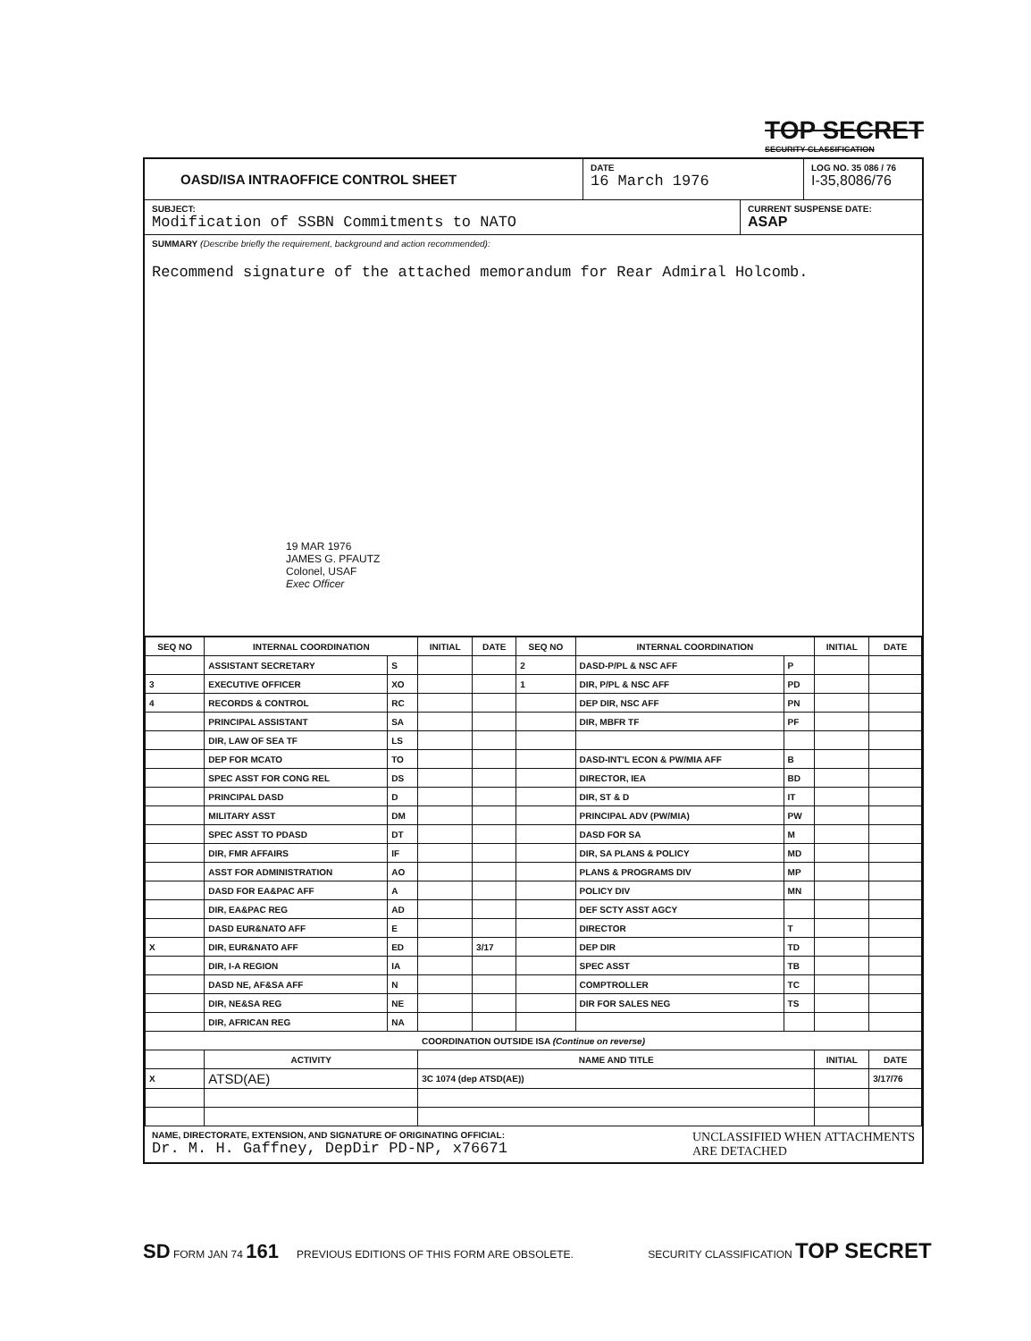TOP SECRET
SECURITY CLASSIFICATION
OASD/ISA INTRAOFFICE CONTROL SHEET
DATE
16 March 1976
LOG NO. 35 086 / 76
I-35,8086/76
SUBJECT:
Modification of SSBN Commitments to NATO
CURRENT SUSPENSE DATE:
ASAP
SUMMARY (Describe briefly the requirement, background and action recommended):
Recommend signature of the attached memorandum for Rear Admiral Holcomb.
19 MAR 1976
JAMES G. PFAUTZ
Colonel, USAF
Exec Officer
| SEQ NO | INTERNAL COORDINATION | | INITIAL | DATE | SEQ NO | INTERNAL COORDINATION | | INITIAL | DATE |
| --- | --- | --- | --- | --- | --- | --- | --- | --- | --- |
| | ASSISTANT SECRETARY | S | | | 2 | DASD-P/PL & NSC AFF | P | | |
| 3 | EXECUTIVE OFFICER | XO | | | 1 | DIR, P/PL & NSC AFF | PD | | |
| 4 | RECORDS & CONTROL | RC | | | | DEP DIR, NSC AFF | PN | | |
| | PRINCIPAL ASSISTANT | SA | | | | DIR, MBFR TF | PF | | |
| | DIR, LAW OF SEA TF | LS | | | | | | | |
| | DEP FOR MCATO | TO | | | | DASD-INT'L ECON & PW/MIA AFF | B | | |
| | SPEC ASST FOR CONG REL | DS | | | | DIRECTOR, IEA | BD | | |
| | PRINCIPAL DASD | D | | | | DIR, ST & D | IT | | |
| | MILITARY ASST | DM | | | | PRINCIPAL ADV (PW/MIA) | PW | | |
| | SPEC ASST TO PDASD | DT | | | | DASD FOR SA | M | | |
| | DIR, FMR AFFAIRS | IF | | | | DIR, SA PLANS & POLICY | MD | | |
| | ASST FOR ADMINISTRATION | AO | | | | PLANS & PROGRAMS DIV | MP | | |
| | DASD FOR EA&PAC AFF | A | | | | POLICY DIV | MN | | |
| | DIR, EA&PAC REG | AD | | | | DEF SCTY ASST AGCY | | | |
| | DASD EUR&NATO AFF | E | | | | DIRECTOR | T | | |
| X | DIR, EUR&NATO AFF | ED | | 3/17 | | DEP DIR | TD | | |
| | DIR, I-A REGION | IA | | | | SPEC ASST | TB | | |
| | DASD NE, AF&SA AFF | N | | | | COMPTROLLER | TC | | |
| | DIR, NE&SA REG | NE | | | | DIR FOR SALES NEG | TS | | |
| | DIR, AFRICAN REG | NA | | | | | | | |
| COORDINATION OUTSIDE ISA (Continue on reverse) | | | | | | | | | |
| | ACTIVITY | | NAME AND TITLE | | | | | INITIAL | DATE |
| X | ATSD(AE) | | 3C 1074 (dep ATSD(AE)) | | | | | | 3/17/76 |
NAME, DIRECTORATE, EXTENSION, AND SIGNATURE OF ORIGINATING OFFICIAL:
Dr. M. H. Gaffney, DepDir PD-NP, x76671
UNCLASSIFIED WHEN ATTACHMENTS
ARE DETACHED
SD FORM JAN 74 161 PREVIOUS EDITIONS OF THIS FORM ARE OBSOLETE. SECURITY CLASSIFICATION TOP SECRET